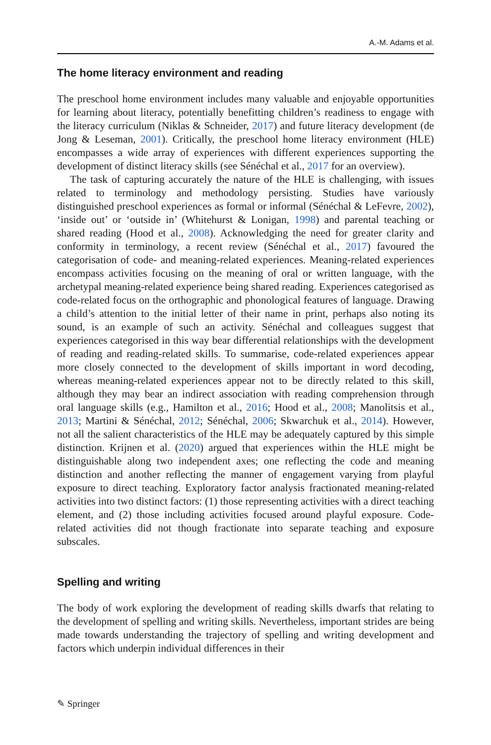A.-M. Adams et al.
The home literacy environment and reading
The preschool home environment includes many valuable and enjoyable opportunities for learning about literacy, potentially benefitting children’s readiness to engage with the literacy curriculum (Niklas & Schneider, 2017) and future literacy development (de Jong & Leseman, 2001). Critically, the preschool home literacy environment (HLE) encompasses a wide array of experiences with different experiences supporting the development of distinct literacy skills (see Sénéchal et al., 2017 for an overview).
The task of capturing accurately the nature of the HLE is challenging, with issues related to terminology and methodology persisting. Studies have variously distinguished preschool experiences as formal or informal (Sénéchal & LeFevre, 2002), ‘inside out’ or ‘outside in’ (Whitehurst & Lonigan, 1998) and parental teaching or shared reading (Hood et al., 2008). Acknowledging the need for greater clarity and conformity in terminology, a recent review (Sénéchal et al., 2017) favoured the categorisation of code- and meaning-related experiences. Meaning-related experiences encompass activities focusing on the meaning of oral or written language, with the archetypal meaning-related experience being shared reading. Experiences categorised as code-related focus on the orthographic and phonological features of language. Drawing a child’s attention to the initial letter of their name in print, perhaps also noting its sound, is an example of such an activity. Sénéchal and colleagues suggest that experiences categorised in this way bear differential relationships with the development of reading and reading-related skills. To summarise, code-related experiences appear more closely connected to the development of skills important in word decoding, whereas meaning-related experiences appear not to be directly related to this skill, although they may bear an indirect association with reading comprehension through oral language skills (e.g., Hamilton et al., 2016; Hood et al., 2008; Manolitsis et al., 2013; Martini & Sénéchal, 2012; Sénéchal, 2006; Skwarchuk et al., 2014). However, not all the salient characteristics of the HLE may be adequately captured by this simple distinction. Krijnen et al. (2020) argued that experiences within the HLE might be distinguishable along two independent axes; one reflecting the code and meaning distinction and another reflecting the manner of engagement varying from playful exposure to direct teaching. Exploratory factor analysis fractionated meaning-related activities into two distinct factors: (1) those representing activities with a direct teaching element, and (2) those including activities focused around playful exposure. Code-related activities did not though fractionate into separate teaching and exposure subscales.
Spelling and writing
The body of work exploring the development of reading skills dwarfs that relating to the development of spelling and writing skills. Nevertheless, important strides are being made towards understanding the trajectory of spelling and writing development and factors which underpin individual differences in their
✎ Springer